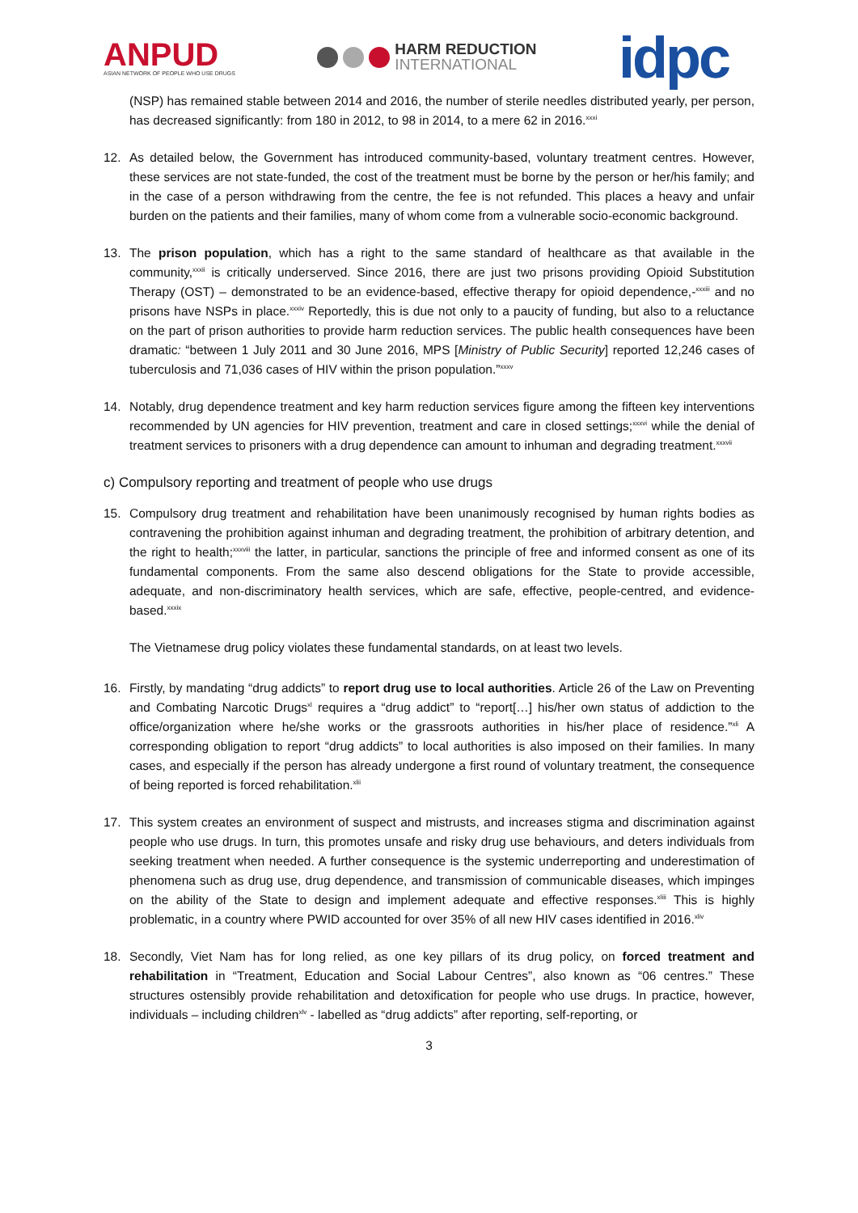ANPUD
ASIAN NETWORK OF PEOPLE WHO USE DRUGS
HARM REDUCTION
INTERNATIONAL
idpc
(NSP) has remained stable between 2014 and 2016, the number of sterile needles distributed yearly, per person, has decreased significantly: from 180 in 2012, to 98 in 2014, to a mere 62 in 2016.<sup>xxxi</sup>
12. As detailed below, the Government has introduced community-based, voluntary treatment centres. However, these services are not state-funded, the cost of the treatment must be borne by the person or her/his family; and in the case of a person withdrawing from the centre, the fee is not refunded. This places a heavy and unfair burden on the patients and their families, many of whom come from a vulnerable socio-economic background.
13. The prison population, which has a right to the same standard of healthcare as that available in the community,<sup>xxxii</sup> is critically underserved. Since 2016, there are just two prisons providing Opioid Substitution Therapy (OST) – demonstrated to be an evidence-based, effective therapy for opioid dependence,-<sup>xxxiii</sup> and no prisons have NSPs in place.<sup>xxxiv</sup> Reportedly, this is due not only to a paucity of funding, but also to a reluctance on the part of prison authorities to provide harm reduction services. The public health consequences have been dramatic: “between 1 July 2011 and 30 June 2016, MPS [Ministry of Public Security] reported 12,246 cases of tuberculosis and 71,036 cases of HIV within the prison population.”<sup>xxxv</sup>
14. Notably, drug dependence treatment and key harm reduction services figure among the fifteen key interventions recommended by UN agencies for HIV prevention, treatment and care in closed settings;<sup>xxxvi</sup> while the denial of treatment services to prisoners with a drug dependence can amount to inhuman and degrading treatment.<sup>xxxvii</sup>
c) Compulsory reporting and treatment of people who use drugs
15. Compulsory drug treatment and rehabilitation have been unanimously recognised by human rights bodies as contravening the prohibition against inhuman and degrading treatment, the prohibition of arbitrary detention, and the right to health;<sup>xxxviii</sup> the latter, in particular, sanctions the principle of free and informed consent as one of its fundamental components. From the same also descend obligations for the State to provide accessible, adequate, and non-discriminatory health services, which are safe, effective, people-centred, and evidence-based.<sup>xxxix</sup>
The Vietnamese drug policy violates these fundamental standards, on at least two levels.
16. Firstly, by mandating “drug addicts” to report drug use to local authorities. Article 26 of the Law on Preventing and Combating Narcotic Drugs<sup>xl</sup> requires a “drug addict” to “report[…] his/her own status of addiction to the office/organization where he/she works or the grassroots authorities in his/her place of residence.”<sup>xli</sup> A corresponding obligation to report “drug addicts” to local authorities is also imposed on their families. In many cases, and especially if the person has already undergone a first round of voluntary treatment, the consequence of being reported is forced rehabilitation.<sup>xlii</sup>
17. This system creates an environment of suspect and mistrusts, and increases stigma and discrimination against people who use drugs. In turn, this promotes unsafe and risky drug use behaviours, and deters individuals from seeking treatment when needed. A further consequence is the systemic underreporting and underestimation of phenomena such as drug use, drug dependence, and transmission of communicable diseases, which impinges on the ability of the State to design and implement adequate and effective responses.<sup>xliii</sup> This is highly problematic, in a country where PWID accounted for over 35% of all new HIV cases identified in 2016.<sup>xliv</sup>
18. Secondly, Viet Nam has for long relied, as one key pillars of its drug policy, on forced treatment and rehabilitation in “Treatment, Education and Social Labour Centres”, also known as “06 centres.” These structures ostensibly provide rehabilitation and detoxification for people who use drugs. In practice, however, individuals – including children<sup>xlv</sup> - labelled as “drug addicts” after reporting, self-reporting, or
3